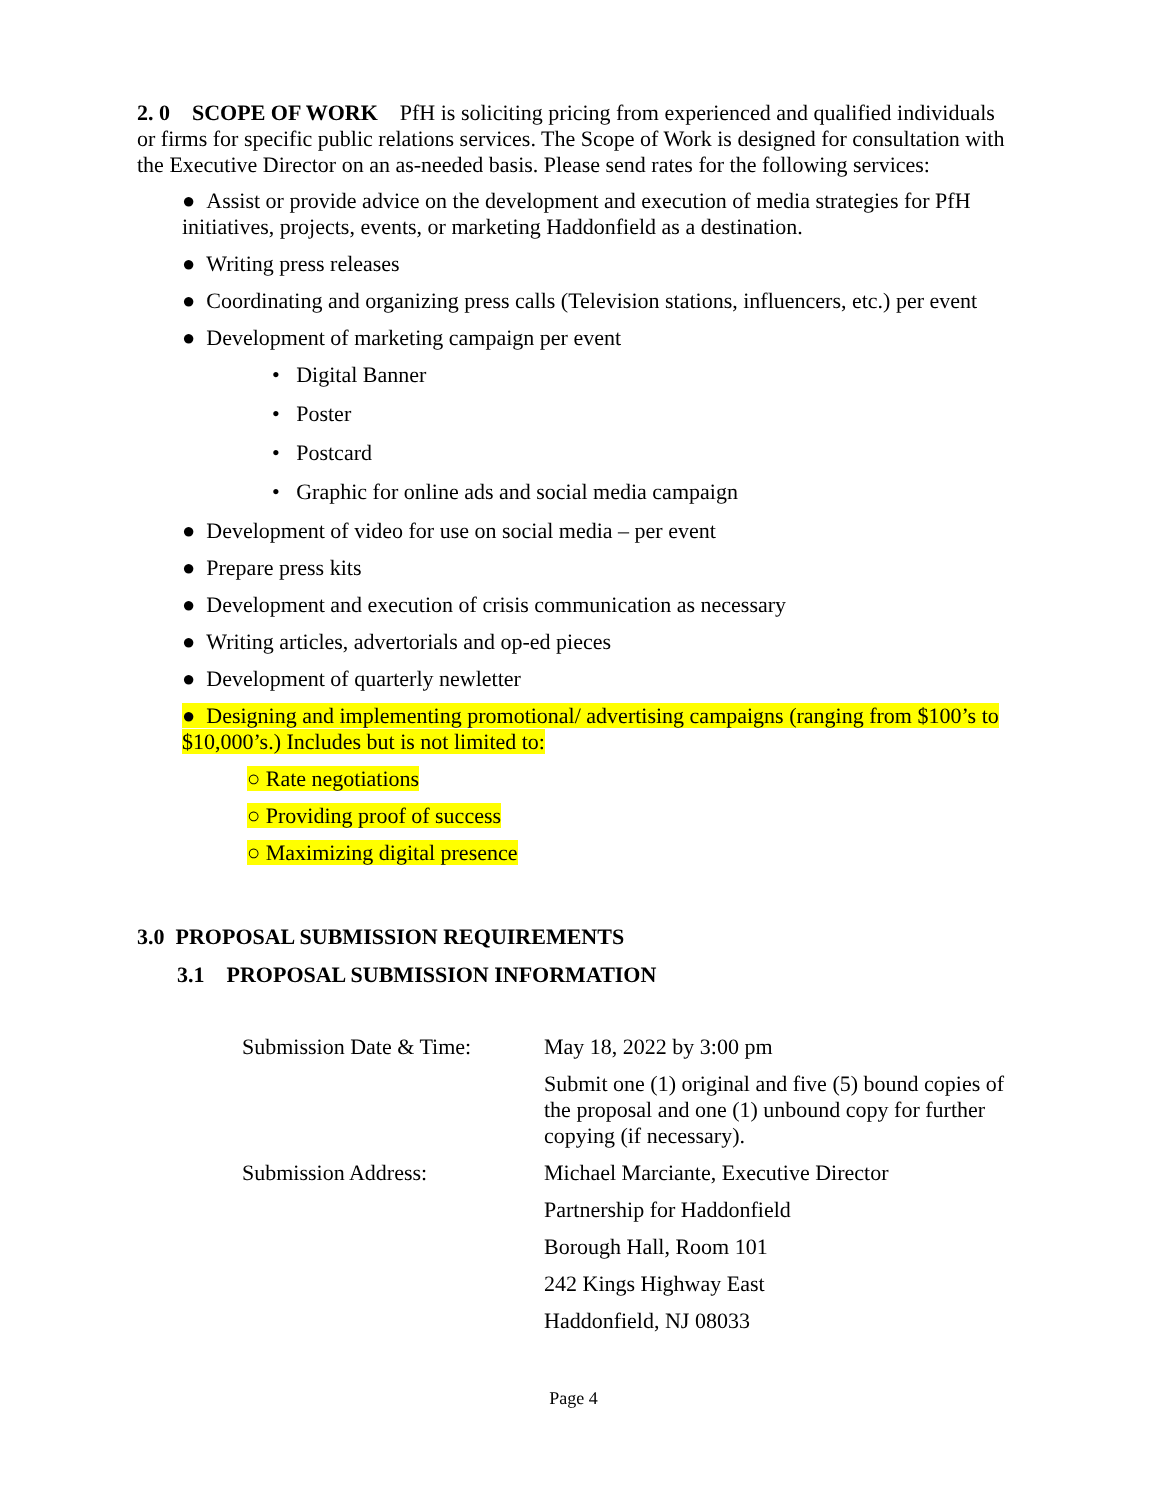2. 0 SCOPE OF WORK PfH is soliciting pricing from experienced and qualified individuals or firms for specific public relations services. The Scope of Work is designed for consultation with the Executive Director on an as-needed basis. Please send rates for the following services:
● Assist or provide advice on the development and execution of media strategies for PfH initiatives, projects, events, or marketing Haddonfield as a destination.
● Writing press releases
● Coordinating and organizing press calls (Television stations, influencers, etc.) per event
● Development of marketing campaign per event
• Digital Banner
• Poster
• Postcard
• Graphic for online ads and social media campaign
● Development of video for use on social media – per event
● Prepare press kits
● Development and execution of crisis communication as necessary
● Writing articles, advertorials and op-ed pieces
● Development of quarterly newletter
● Designing and implementing promotional/ advertising campaigns (ranging from $100’s to $10,000’s.) Includes but is not limited to:
○ Rate negotiations
○ Providing proof of success
○ Maximizing digital presence
3.0 PROPOSAL SUBMISSION REQUIREMENTS
3.1 PROPOSAL SUBMISSION INFORMATION
| Submission Date & Time: | May 18, 2022 by 3:00 pm |
| | Submit one (1) original and five (5) bound copies of the proposal and one (1) unbound copy for further copying (if necessary). |
| Submission Address: | Michael Marciante, Executive Director |
| | Partnership for Haddonfield |
| | Borough Hall, Room 101 |
| | 242 Kings Highway East |
| | Haddonfield, NJ 08033 |
Page 4